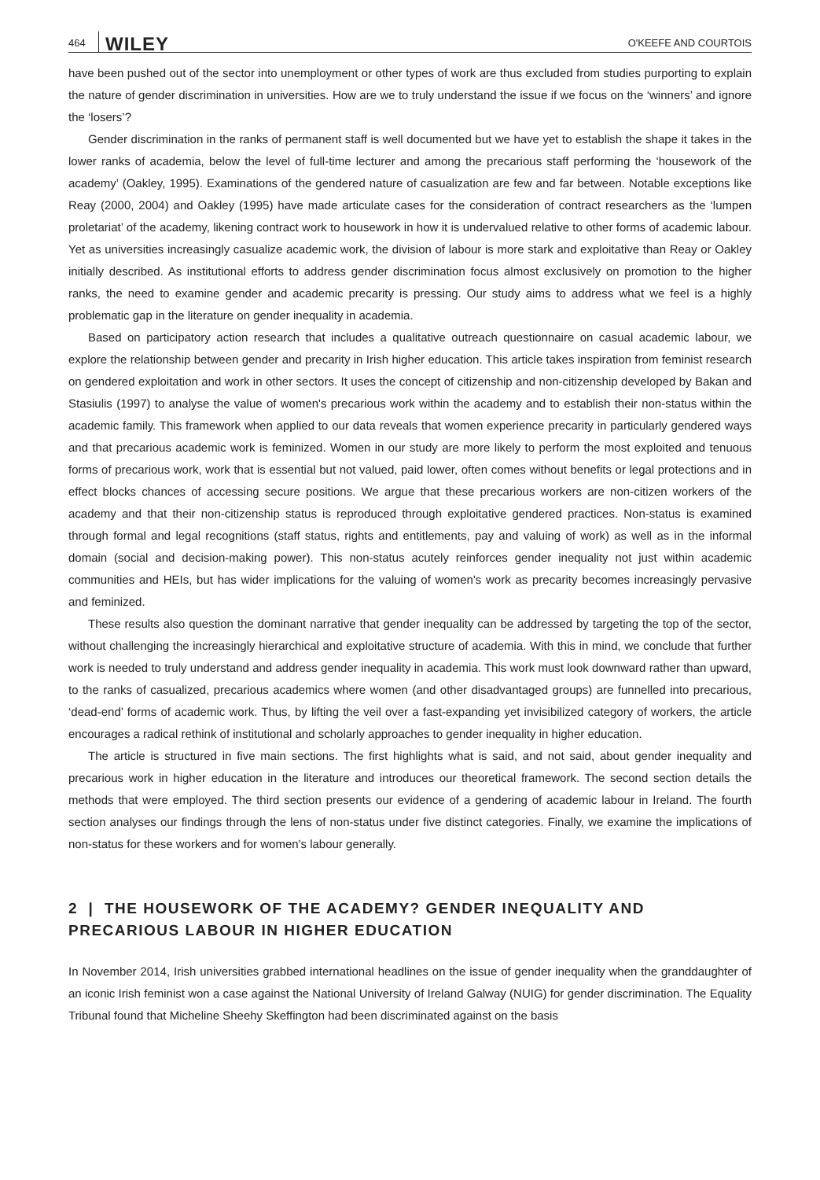464 WILEY O'KEEFE AND COURTOIS
have been pushed out of the sector into unemployment or other types of work are thus excluded from studies purporting to explain the nature of gender discrimination in universities. How are we to truly understand the issue if we focus on the ‘winners’ and ignore the ‘losers’?
Gender discrimination in the ranks of permanent staff is well documented but we have yet to establish the shape it takes in the lower ranks of academia, below the level of full-time lecturer and among the precarious staff performing the ‘housework of the academy’ (Oakley, 1995). Examinations of the gendered nature of casualization are few and far between. Notable exceptions like Reay (2000, 2004) and Oakley (1995) have made articulate cases for the consideration of contract researchers as the ‘lumpen proletariat’ of the academy, likening contract work to housework in how it is undervalued relative to other forms of academic labour. Yet as universities increasingly casualize academic work, the division of labour is more stark and exploitative than Reay or Oakley initially described. As institutional efforts to address gender discrimination focus almost exclusively on promotion to the higher ranks, the need to examine gender and academic precarity is pressing. Our study aims to address what we feel is a highly problematic gap in the literature on gender inequality in academia.
Based on participatory action research that includes a qualitative outreach questionnaire on casual academic labour, we explore the relationship between gender and precarity in Irish higher education. This article takes inspiration from feminist research on gendered exploitation and work in other sectors. It uses the concept of citizenship and non-citizenship developed by Bakan and Stasiulis (1997) to analyse the value of women's precarious work within the academy and to establish their non-status within the academic family. This framework when applied to our data reveals that women experience precarity in particularly gendered ways and that precarious academic work is feminized. Women in our study are more likely to perform the most exploited and tenuous forms of precarious work, work that is essential but not valued, paid lower, often comes without benefits or legal protections and in effect blocks chances of accessing secure positions. We argue that these precarious workers are non-citizen workers of the academy and that their non-citizenship status is reproduced through exploitative gendered practices. Non-status is examined through formal and legal recognitions (staff status, rights and entitlements, pay and valuing of work) as well as in the informal domain (social and decision-making power). This non-status acutely reinforces gender inequality not just within academic communities and HEIs, but has wider implications for the valuing of women's work as precarity becomes increasingly pervasive and feminized.
These results also question the dominant narrative that gender inequality can be addressed by targeting the top of the sector, without challenging the increasingly hierarchical and exploitative structure of academia. With this in mind, we conclude that further work is needed to truly understand and address gender inequality in academia. This work must look downward rather than upward, to the ranks of casualized, precarious academics where women (and other disadvantaged groups) are funnelled into precarious, ‘dead-end’ forms of academic work. Thus, by lifting the veil over a fast-expanding yet invisibilized category of workers, the article encourages a radical rethink of institutional and scholarly approaches to gender inequality in higher education.
The article is structured in five main sections. The first highlights what is said, and not said, about gender inequality and precarious work in higher education in the literature and introduces our theoretical framework. The second section details the methods that were employed. The third section presents our evidence of a gendering of academic labour in Ireland. The fourth section analyses our findings through the lens of non-status under five distinct categories. Finally, we examine the implications of non-status for these workers and for women's labour generally.
2 | THE HOUSEWORK OF THE ACADEMY? GENDER INEQUALITY AND PRECARIOUS LABOUR IN HIGHER EDUCATION
In November 2014, Irish universities grabbed international headlines on the issue of gender inequality when the granddaughter of an iconic Irish feminist won a case against the National University of Ireland Galway (NUIG) for gender discrimination. The Equality Tribunal found that Micheline Sheehy Skeffington had been discriminated against on the basis